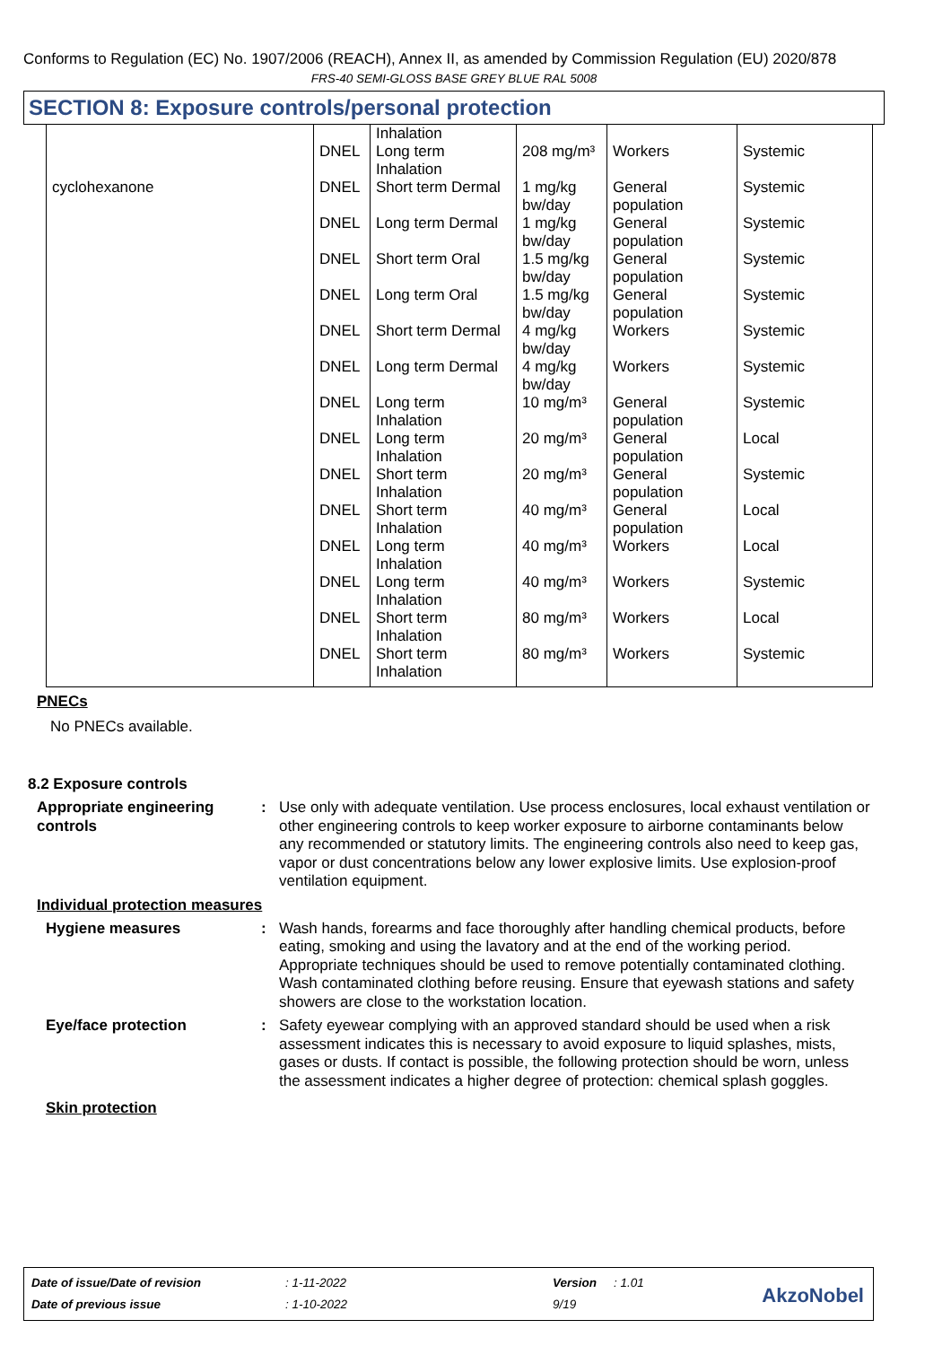Conforms to Regulation (EC) No. 1907/2006 (REACH), Annex II, as amended by Commission Regulation (EU) 2020/878
FRS-40 SEMI-GLOSS BASE GREY BLUE RAL 5008
SECTION 8: Exposure controls/personal protection
| | DNEL | Inhalation Long term Inhalation | 208 mg/m³ | Workers | Systemic |
| cyclohexanone | DNEL | Short term Dermal | 1 mg/kg bw/day | General population | Systemic |
| | DNEL | Long term Dermal | 1 mg/kg bw/day | General population | Systemic |
| | DNEL | Short term Oral | 1.5 mg/kg bw/day | General population | Systemic |
| | DNEL | Long term Oral | 1.5 mg/kg bw/day | General population | Systemic |
| | DNEL | Short term Dermal | 4 mg/kg bw/day | Workers | Systemic |
| | DNEL | Long term Dermal | 4 mg/kg bw/day | Workers | Systemic |
| | DNEL | Long term Inhalation | 10 mg/m³ | General population | Systemic |
| | DNEL | Long term Inhalation | 20 mg/m³ | General population | Local |
| | DNEL | Short term Inhalation | 20 mg/m³ | General population | Systemic |
| | DNEL | Short term Inhalation | 40 mg/m³ | General population | Local |
| | DNEL | Long term Inhalation | 40 mg/m³ | Workers | Local |
| | DNEL | Long term Inhalation | 40 mg/m³ | Workers | Systemic |
| | DNEL | Short term Inhalation | 80 mg/m³ | Workers | Local |
| | DNEL | Short term Inhalation | 80 mg/m³ | Workers | Systemic |
PNECs
No PNECs available.
8.2 Exposure controls
Appropriate engineering controls
: Use only with adequate ventilation. Use process enclosures, local exhaust ventilation or other engineering controls to keep worker exposure to airborne contaminants below any recommended or statutory limits. The engineering controls also need to keep gas, vapor or dust concentrations below any lower explosive limits. Use explosion-proof ventilation equipment.
Individual protection measures
Hygiene measures : Wash hands, forearms and face thoroughly after handling chemical products, before eating, smoking and using the lavatory and at the end of the working period. Appropriate techniques should be used to remove potentially contaminated clothing. Wash contaminated clothing before reusing. Ensure that eyewash stations and safety showers are close to the workstation location.
Eye/face protection : Safety eyewear complying with an approved standard should be used when a risk assessment indicates this is necessary to avoid exposure to liquid splashes, mists, gases or dusts. If contact is possible, the following protection should be worn, unless the assessment indicates a higher degree of protection: chemical splash goggles.
Skin protection
| Date of issue/Date of revision | : 1-11-2022 | Version | : 1.01 |
| Date of previous issue | : 1-10-2022 | 9/19 | |
AkzoNobel